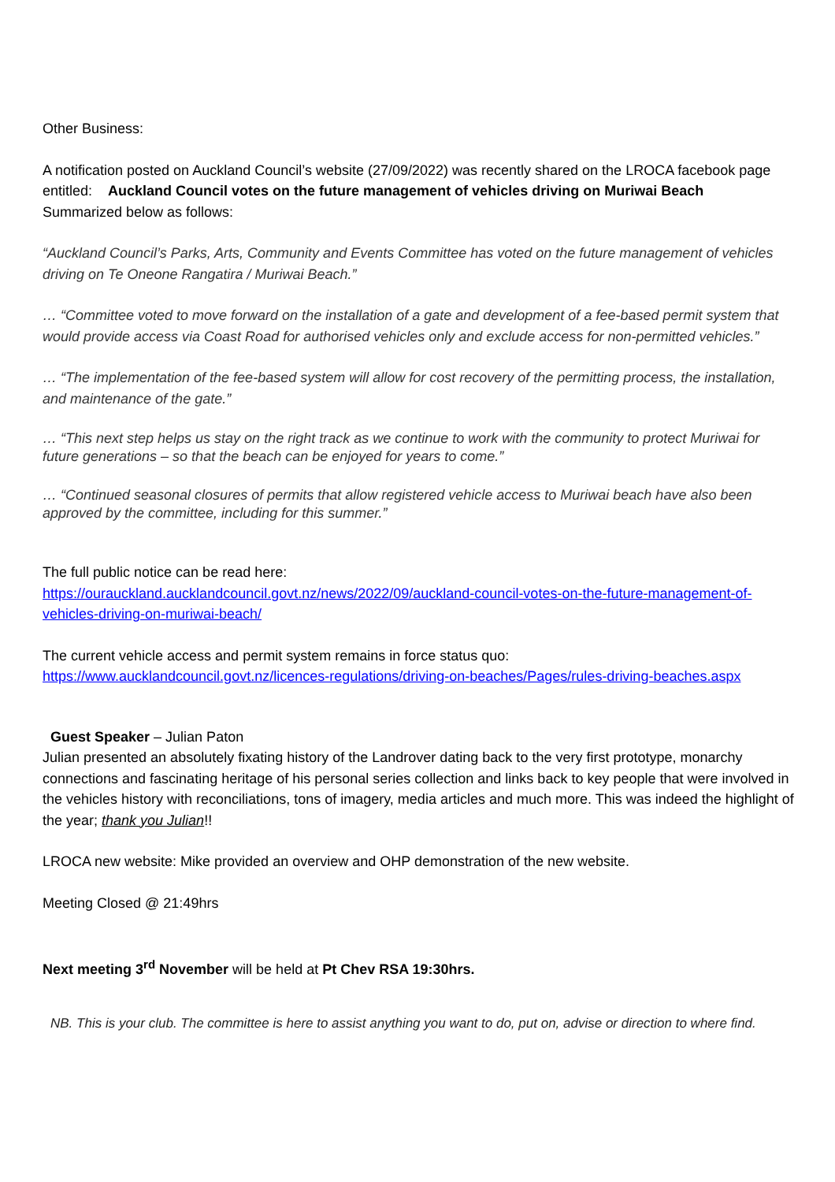Other Business:
A notification posted on Auckland Council’s website (27/09/2022) was recently shared on the LROCA facebook page entitled: Auckland Council votes on the future management of vehicles driving on Muriwai Beach
Summarized below as follows:
“Auckland Council’s Parks, Arts, Community and Events Committee has voted on the future management of vehicles driving on Te Oneone Rangatira / Muriwai Beach.”
… “Committee voted to move forward on the installation of a gate and development of a fee-based permit system that would provide access via Coast Road for authorised vehicles only and exclude access for non-permitted vehicles.”
… “The implementation of the fee-based system will allow for cost recovery of the permitting process, the installation, and maintenance of the gate.”
… “This next step helps us stay on the right track as we continue to work with the community to protect Muriwai for future generations – so that the beach can be enjoyed for years to come.”
… “Continued seasonal closures of permits that allow registered vehicle access to Muriwai beach have also been approved by the committee, including for this summer.”
The full public notice can be read here:
https://ourauckland.aucklandcouncil.govt.nz/news/2022/09/auckland-council-votes-on-the-future-management-of-vehicles-driving-on-muriwai-beach/
The current vehicle access and permit system remains in force status quo:
https://www.aucklandcouncil.govt.nz/licences-regulations/driving-on-beaches/Pages/rules-driving-beaches.aspx
Guest Speaker – Julian Paton
Julian presented an absolutely fixating history of the Landrover dating back to the very first prototype, monarchy connections and fascinating heritage of his personal series collection and links back to key people that were involved in the vehicles history with reconciliations, tons of imagery, media articles and much more. This was indeed the highlight of the year; thank you Julian!!
LROCA new website: Mike provided an overview and OHP demonstration of the new website.
Meeting Closed @ 21:49hrs
Next meeting 3<sup>rd</sup> November will be held at Pt Chev RSA 19:30hrs.
NB. This is your club. The committee is here to assist anything you want to do, put on, advise or direction to where find.